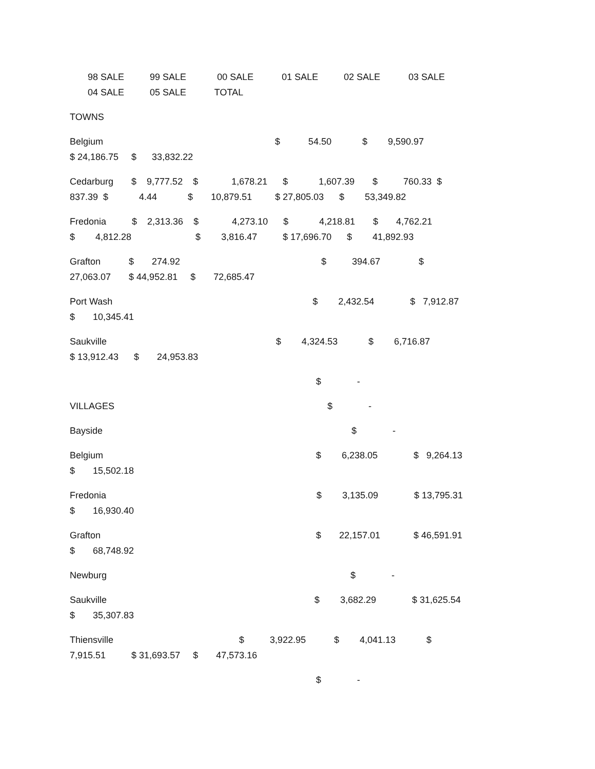98 SALE 99 SALE 00 SALE 01 SALE 02 SALE 03 SALE
04 SALE 05 SALE TOTAL
TOWNS
Belgium $ 54.50 $ 9,590.97
$ 24,186.75 $ 33,832.22
Cedarburg $ 9,777.52 $ 1,678.21 $ 1,607.39 $ 760.33 $
837.39 $ 4.44 $ 10,879.51 $ 27,805.03 $ 53,349.82
Fredonia $ 2,313.36 $ 4,273.10 $ 4,218.81 $ 4,762.21
$ 4,812.28 $ 3,816.47 $ 17,696.70 $ 41,892.93
Grafton $ 274.92 $ 394.67 $
27,063.07 $ 44,952.81 $ 72,685.47
Port Wash $ 2,432.54 $ 7,912.87
$ 10,345.41
Saukville $ 4,324.53 $ 6,716.87
$ 13,912.43 $ 24,953.83
$ -
VILLAGES $ -
Bayside $ -
Belgium $ 6,238.05 $ 9,264.13
$ 15,502.18
Fredonia $ 3,135.09 $ 13,795.31
$ 16,930.40
Grafton $ 22,157.01 $ 46,591.91
$ 68,748.92
Newburg $ -
Saukville $ 3,682.29 $ 31,625.54
$ 35,307.83
Thiensville $ 3,922.95 $ 4,041.13 $
7,915.51 $ 31,693.57 $ 47,573.16
$ -